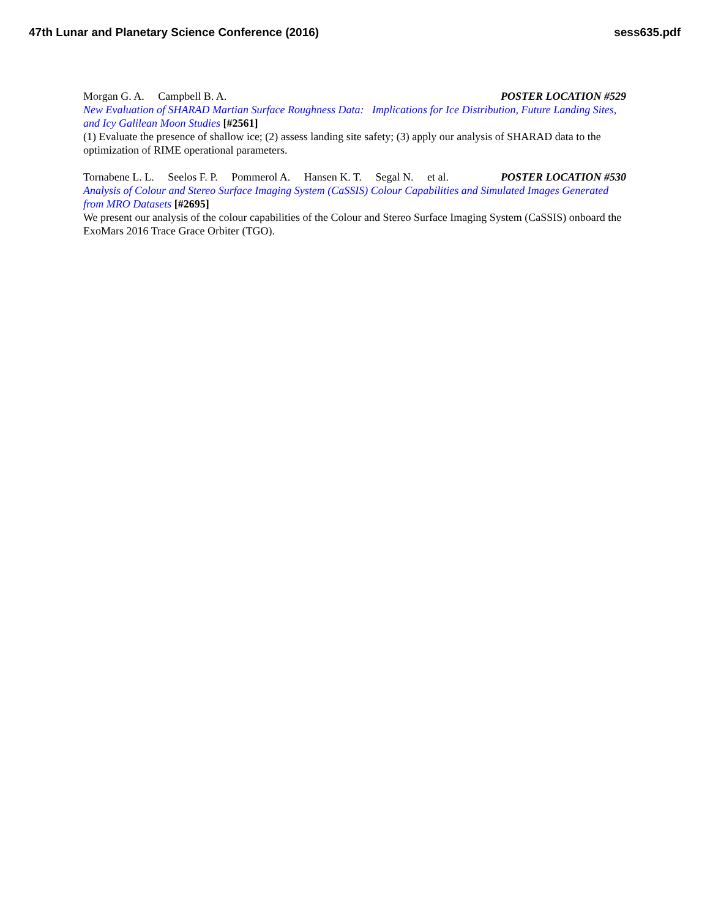47th Lunar and Planetary Science Conference (2016) sess635.pdf
Morgan G. A. Campbell B. A. POSTER LOCATION #529
New Evaluation of SHARAD Martian Surface Roughness Data: Implications for Ice Distribution, Future Landing Sites, and Icy Galilean Moon Studies [#2561]
(1) Evaluate the presence of shallow ice; (2) assess landing site safety; (3) apply our analysis of SHARAD data to the optimization of RIME operational parameters.
Tornabene L. L. Seelos F. P. Pommerol A. Hansen K. T. Segal N. et al. POSTER LOCATION #530
Analysis of Colour and Stereo Surface Imaging System (CaSSIS) Colour Capabilities and Simulated Images Generated from MRO Datasets [#2695]
We present our analysis of the colour capabilities of the Colour and Stereo Surface Imaging System (CaSSIS) onboard the ExoMars 2016 Trace Grace Orbiter (TGO).